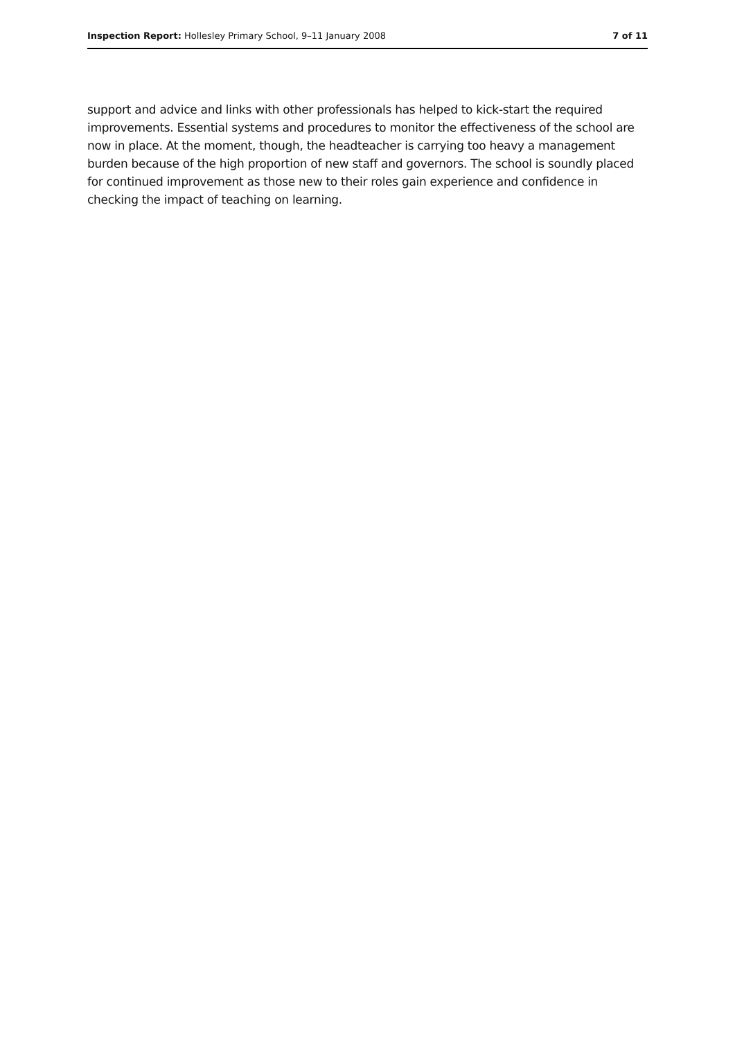Inspection Report: Hollesley Primary School, 9–11 January 2008 7 of 11
support and advice and links with other professionals has helped to kick-start the required improvements. Essential systems and procedures to monitor the effectiveness of the school are now in place. At the moment, though, the headteacher is carrying too heavy a management burden because of the high proportion of new staff and governors. The school is soundly placed for continued improvement as those new to their roles gain experience and confidence in checking the impact of teaching on learning.